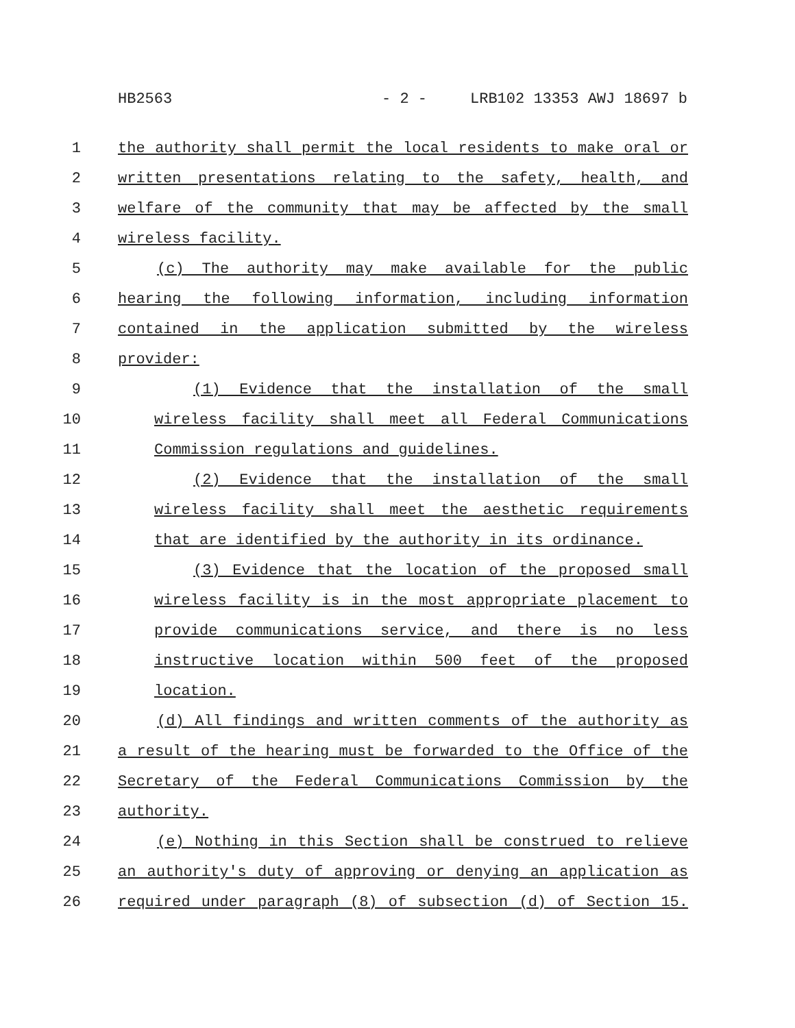HB2563 - 2 - LRB102 13353 AWJ 18697 b
1 the authority shall permit the local residents to make oral or
2 written presentations relating to the safety, health, and
3 welfare of the community that may be affected by the small
4 wireless facility.
5 (c) The authority may make available for the public
6 hearing the following information, including information
7 contained in the application submitted by the wireless
8 provider:
9 (1) Evidence that the installation of the small
10 wireless facility shall meet all Federal Communications
11 Commission regulations and guidelines.
12 (2) Evidence that the installation of the small
13 wireless facility shall meet the aesthetic requirements
14 that are identified by the authority in its ordinance.
15 (3) Evidence that the location of the proposed small
16 wireless facility is in the most appropriate placement to
17 provide communications service, and there is no less
18 instructive location within 500 feet of the proposed
19 location.
20 (d) All findings and written comments of the authority as
21 a result of the hearing must be forwarded to the Office of the
22 Secretary of the Federal Communications Commission by the
23 authority.
24 (e) Nothing in this Section shall be construed to relieve
25 an authority's duty of approving or denying an application as
26 required under paragraph (8) of subsection (d) of Section 15.